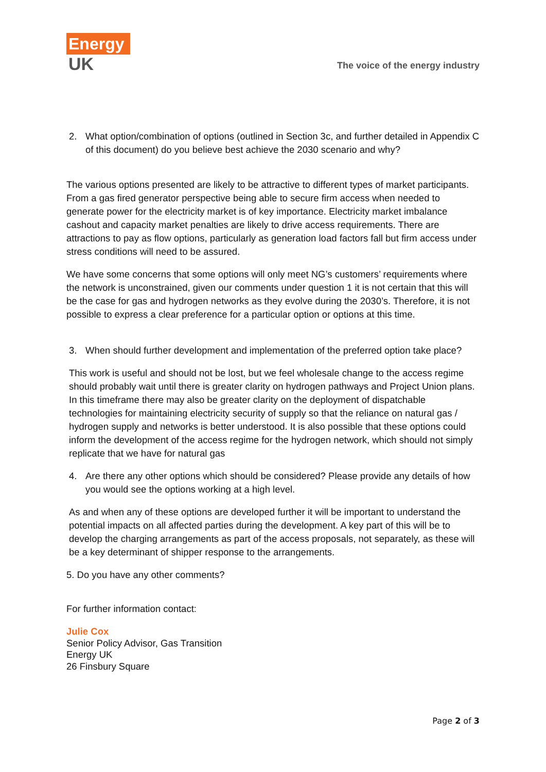Energy
UK
The voice of the energy industry
2. What option/combination of options (outlined in Section 3c, and further detailed in Appendix C of this document) do you believe best achieve the 2030 scenario and why?
The various options presented are likely to be attractive to different types of market participants. From a gas fired generator perspective being able to secure firm access when needed to generate power for the electricity market is of key importance. Electricity market imbalance cashout and capacity market penalties are likely to drive access requirements. There are attractions to pay as flow options, particularly as generation load factors fall but firm access under stress conditions will need to be assured.
We have some concerns that some options will only meet NG’s customers’ requirements where the network is unconstrained, given our comments under question 1 it is not certain that this will be the case for gas and hydrogen networks as they evolve during the 2030’s. Therefore, it is not possible to express a clear preference for a particular option or options at this time.
3. When should further development and implementation of the preferred option take place?
This work is useful and should not be lost, but we feel wholesale change to the access regime should probably wait until there is greater clarity on hydrogen pathways and Project Union plans. In this timeframe there may also be greater clarity on the deployment of dispatchable technologies for maintaining electricity security of supply so that the reliance on natural gas / hydrogen supply and networks is better understood. It is also possible that these options could inform the development of the access regime for the hydrogen network, which should not simply replicate that we have for natural gas
4. Are there any other options which should be considered? Please provide any details of how you would see the options working at a high level.
As and when any of these options are developed further it will be important to understand the potential impacts on all affected parties during the development. A key part of this will be to develop the charging arrangements as part of the access proposals, not separately, as these will be a key determinant of shipper response to the arrangements.
5. Do you have any other comments?
For further information contact:
Julie Cox
Senior Policy Advisor, Gas Transition
Energy UK
26 Finsbury Square
Page 2 of 3